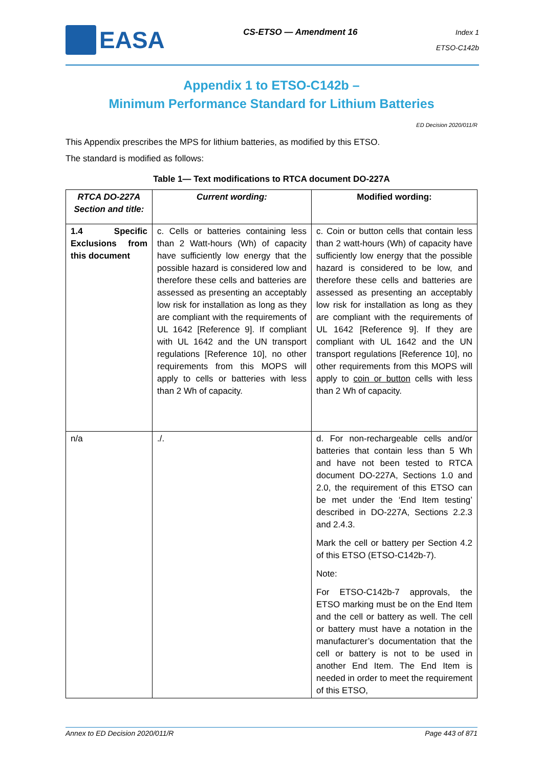EASA
CS-ETSO — Amendment 16
Index 1
ETSO-C142b
Appendix 1 to ETSO-C142b –
Minimum Performance Standard for Lithium Batteries
ED Decision 2020/011/R
This Appendix prescribes the MPS for lithium batteries, as modified by this ETSO.
The standard is modified as follows:
Table 1— Text modifications to RTCA document DO-227A
| RTCA DO-227A Section and title: | Current wording: | Modified wording: |
| --- | --- | --- |
| 1.4 Specific Exclusions from this document | c. Cells or batteries containing less than 2 Watt-hours (Wh) of capacity have sufficiently low energy that the possible hazard is considered low and therefore these cells and batteries are assessed as presenting an acceptably low risk for installation as long as they are compliant with the requirements of UL 1642 [Reference 9]. If compliant with UL 1642 and the UN transport regulations [Reference 10], no other requirements from this MOPS will apply to cells or batteries with less than 2 Wh of capacity. | c. Coin or button cells that contain less than 2 watt-hours (Wh) of capacity have sufficiently low energy that the possible hazard is considered to be low, and therefore these cells and batteries are assessed as presenting an acceptably low risk for installation as long as they are compliant with the requirements of UL 1642 [Reference 9]. If they are compliant with UL 1642 and the UN transport regulations [Reference 10], no other requirements from this MOPS will apply to coin or button cells with less than 2 Wh of capacity. |
| n/a | ./. | d. For non-rechargeable cells and/or batteries that contain less than 5 Wh and have not been tested to RTCA document DO-227A, Sections 1.0 and 2.0, the requirement of this ETSO can be met under the ‘End Item testing’ described in DO-227A, Sections 2.2.3 and 2.4.3. Mark the cell or battery per Section 4.2 of this ETSO (ETSO-C142b-7). Note: For ETSO-C142b-7 approvals, the ETSO marking must be on the End Item and the cell or battery as well. The cell or battery must have a notation in the manufacturer’s documentation that the cell or battery is not to be used in another End Item. The End Item is needed in order to meet the requirement of this ETSO, |
Annex to ED Decision 2020/011/R Page 443 of 871